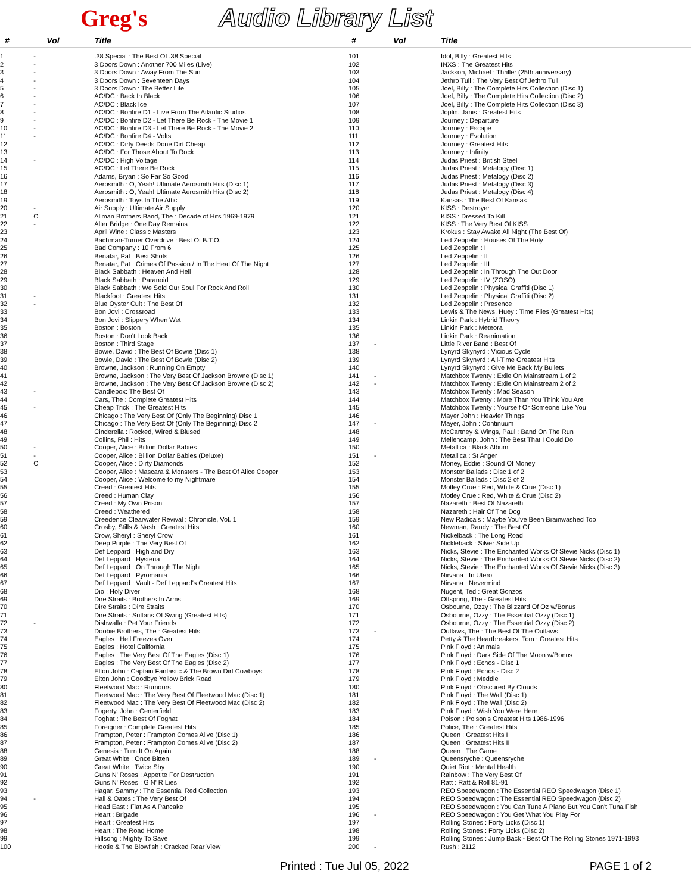Greg's Audio Library List
| # | Vol | Title |
| --- | --- | --- |
| 1 | - | .38 Special : The Best Of .38 Special |
| 2 | - | 3 Doors Down : Another 700 Miles (Live) |
| 3 | - | 3 Doors Down : Away From The Sun |
| 4 | - | 3 Doors Down : Seventeen Days |
| 5 | - | 3 Doors Down : The Better Life |
| 6 | - | AC/DC : Back In Black |
| 7 | - | AC/DC : Black Ice |
| 8 | - | AC/DC : Bonfire D1 - Live From The Atlantic Studios |
| 9 | - | AC/DC : Bonfire D2 - Let There Be Rock - The Movie 1 |
| 10 | - | AC/DC : Bonfire D3 - Let There Be Rock - The Movie 2 |
| 11 | - | AC/DC : Bonfire D4 - Volts |
| 12 | | AC/DC : Dirty Deeds Done Dirt Cheap |
| 13 | | AC/DC : For Those About To Rock |
| 14 | - | AC/DC : High Voltage |
| 15 | | AC/DC : Let There Be Rock |
| 16 | | Adams, Bryan : So Far So Good |
| 17 | | Aerosmith : O, Yeah! Ultimate Aerosmith Hits (Disc 1) |
| 18 | | Aerosmith : O, Yeah! Ultimate Aerosmith Hits (Disc 2) |
| 19 | | Aerosmith : Toys In The Attic |
| 20 | - | Air Supply : Ultimate Air Supply |
| 21 | C | Allman Brothers Band, The : Decade of Hits 1969-1979 |
| 22 | - | Alter Bridge : One Day Remains |
| 23 | | April Wine : Classic Masters |
| 24 | | Bachman-Turner Overdrive : Best Of B.T.O. |
| 25 | | Bad Company : 10 From 6 |
| 26 | | Benatar, Pat : Best Shots |
| 27 | | Benatar, Pat : Crimes Of Passion / In The Heat Of The Night |
| 28 | | Black Sabbath : Heaven And Hell |
| 29 | | Black Sabbath : Paranoid |
| 30 | | Black Sabbath : We Sold Our Soul For Rock And Roll |
| 31 | - | Blackfoot : Greatest Hits |
| 32 | - | Blue Oyster Cult : The Best Of |
| 33 | | Bon Jovi : Crossroad |
| 34 | | Bon Jovi : Slippery When Wet |
| 35 | | Boston : Boston |
| 36 | | Boston : Don't Look Back |
| 37 | | Boston : Third Stage |
| 38 | | Bowie, David : The Best Of Bowie (Disc 1) |
| 39 | | Bowie, David : The Best Of Bowie (Disc 2) |
| 40 | | Browne, Jackson : Running On Empty |
| 41 | | Browne, Jackson : The Very Best Of Jackson Browne (Disc 1) |
| 42 | | Browne, Jackson : The Very Best Of Jackson Browne (Disc 2) |
| 43 | - | Candlebox: The Best Of |
| 44 | | Cars, The : Complete Greatest Hits |
| 45 | - | Cheap Trick : The Greatest Hits |
| 46 | | Chicago : The Very Best Of (Only The Beginning) Disc 1 |
| 47 | | Chicago : The Very Best Of (Only The Beginning) Disc 2 |
| 48 | | Cinderella : Rocked, Wired & Blused |
| 49 | | Collins, Phil : Hits |
| 50 | - | Cooper, Alice : Billion Dollar Babies |
| 51 | - | Cooper, Alice : Billion Dollar Babies (Deluxe) |
| 52 | C | Cooper, Alice : Dirty Diamonds |
| 53 | | Cooper, Alice : Mascara & Monsters - The Best Of Alice Cooper |
| 54 | | Cooper, Alice : Welcome to my Nightmare |
| 55 | | Creed : Greatest Hits |
| 56 | | Creed : Human Clay |
| 57 | | Creed : My Own Prison |
| 58 | | Creed : Weathered |
| 59 | | Creedence Clearwater Revival : Chronicle, Vol. 1 |
| 60 | | Crosby, Stills & Nash : Greatest Hits |
| 61 | | Crow, Sheryl : Sheryl Crow |
| 62 | | Deep Purple : The Very Best Of |
| 63 | | Def Leppard : High and Dry |
| 64 | | Def Leppard : Hysteria |
| 65 | | Def Leppard : On Through The Night |
| 66 | | Def Leppard : Pyromania |
| 67 | | Def Leppard : Vault - Def Leppard's Greatest Hits |
| 68 | | Dio : Holy Diver |
| 69 | | Dire Straits : Brothers In Arms |
| 70 | | Dire Straits : Dire Straits |
| 71 | | Dire Straits : Sultans Of Swing (Greatest Hits) |
| 72 | - | Dishwalla : Pet Your Friends |
| 73 | | Doobie Brothers, The : Greatest Hits |
| 74 | | Eagles : Hell Freezes Over |
| 75 | | Eagles : Hotel California |
| 76 | | Eagles : The Very Best Of The Eagles (Disc 1) |
| 77 | | Eagles : The Very Best Of The Eagles (Disc 2) |
| 78 | | Elton John : Captain Fantastic & The Brown Dirt Cowboys |
| 79 | | Elton John : Goodbye Yellow Brick Road |
| 80 | | Fleetwood Mac : Rumours |
| 81 | | Fleetwood Mac : The Very Best Of Fleetwood Mac (Disc 1) |
| 82 | | Fleetwood Mac : The Very Best Of Fleetwood Mac (Disc 2) |
| 83 | | Fogerty, John : Centerfield |
| 84 | | Foghat : The Best Of Foghat |
| 85 | | Foreigner : Complete Greatest Hits |
| 86 | | Frampton, Peter : Frampton Comes Alive (Disc 1) |
| 87 | | Frampton, Peter : Frampton Comes Alive (Disc 2) |
| 88 | | Genesis : Turn It On Again |
| 89 | | Great White : Once Bitten |
| 90 | | Great White : Twice Shy |
| 91 | | Guns N' Roses : Appetite For Destruction |
| 92 | | Guns N' Roses : G N' R Lies |
| 93 | | Hagar, Sammy : The Essential Red Collection |
| 94 | - | Hall & Oates : The Very Best Of |
| 95 | | Head East : Flat As A Pancake |
| 96 | | Heart : Brigade |
| 97 | | Heart : Greatest Hits |
| 98 | | Heart : The Road Home |
| 99 | | Hillsong : Mighty To Save |
| 100 | | Hootie & The Blowfish : Cracked Rear View |
| # | Vol | Title |
| --- | --- | --- |
| 101 | | Idol, Billy : Greatest Hits |
| 102 | | INXS : The Greatest Hits |
| 103 | | Jackson, Michael : Thriller (25th anniversary) |
| 104 | | Jethro Tull : The Very Best Of Jethro Tull |
| 105 | | Joel, Billy : The Complete Hits Collection (Disc 1) |
| 106 | | Joel, Billy : The Complete Hits Collection (Disc 2) |
| 107 | | Joel, Billy : The Complete Hits Collection (Disc 3) |
| 108 | | Joplin, Janis : Greatest Hits |
| 109 | | Journey : Departure |
| 110 | | Journey : Escape |
| 111 | | Journey : Evolution |
| 112 | | Journey : Greatest Hits |
| 113 | | Journey : Infinity |
| 114 | | Judas Priest : British Steel |
| 115 | | Judas Priest : Metalogy (Disc 1) |
| 116 | | Judas Priest : Metalogy (Disc 2) |
| 117 | | Judas Priest : Metalogy (Disc 3) |
| 118 | | Judas Priest : Metalogy (Disc 4) |
| 119 | | Kansas : The Best Of Kansas |
| 120 | | KISS : Destroyer |
| 121 | | KISS : Dressed To Kill |
| 122 | | KISS : The Very Best Of KISS |
| 123 | | Krokus : Stay Awake All Night (The Best Of) |
| 124 | | Led Zeppelin : Houses Of The Holy |
| 125 | | Led Zeppelin : I |
| 126 | | Led Zeppelin : II |
| 127 | | Led Zeppelin : III |
| 128 | | Led Zeppelin : In Through The Out Door |
| 129 | | Led Zeppelin : IV (ZOSO) |
| 130 | | Led Zeppelin : Physical Graffiti (Disc 1) |
| 131 | | Led Zeppelin : Physical Graffiti (Disc 2) |
| 132 | | Led Zeppelin : Presence |
| 133 | | Lewis & The News, Huey : Time Flies (Greatest Hits) |
| 134 | | Linkin Park : Hybrid Theory |
| 135 | | Linkin Park : Meteora |
| 136 | | Linkin Park : Reanimation |
| 137 | - | Little River Band : Best Of |
| 138 | | Lynyrd Skynyrd : Vicious Cycle |
| 139 | | Lynyrd Skynyrd : All-Time Greatest Hits |
| 140 | | Lynyrd Skynyrd : Give Me Back My Bullets |
| 141 | - | Matchbox Twenty : Exile On Mainstream 1 of 2 |
| 142 | - | Matchbox Twenty : Exile On Mainstream 2 of 2 |
| 143 | | Matchbox Twenty : Mad Season |
| 144 | | Matchbox Twenty : More Than You Think You Are |
| 145 | | Matchbox Twenty : Yourself Or Someone Like You |
| 146 | | Mayer John : Heavier Things |
| 147 | - | Mayer, John : Continuum |
| 148 | | McCartney & Wings, Paul : Band On The Run |
| 149 | | Mellencamp, John : The Best That I Could Do |
| 150 | | Metallica : Black Album |
| 151 | - | Metallica : St Anger |
| 152 | | Money, Eddie : Sound Of Money |
| 153 | | Monster Ballads : Disc 1 of 2 |
| 154 | | Monster Ballads : Disc 2 of 2 |
| 155 | | Motley Crue : Red, White & Crue (Disc 1) |
| 156 | | Motley Crue : Red, White & Crue (Disc 2) |
| 157 | | Nazareth : Best Of Nazareth |
| 158 | | Nazareth : Hair Of The Dog |
| 159 | | New Radicals : Maybe You've Been Brainwashed Too |
| 160 | | Newman, Randy : The Best Of |
| 161 | | Nickelback : The Long Road |
| 162 | | Nickleback : Silver Side Up |
| 163 | | Nicks, Stevie : The Enchanted Works Of Stevie Nicks (Disc 1) |
| 164 | | Nicks, Stevie : The Enchanted Works Of Stevie Nicks (Disc 2) |
| 165 | | Nicks, Stevie : The Enchanted Works Of Stevie Nicks (Disc 3) |
| 166 | | Nirvana : In Utero |
| 167 | | Nirvana : Nevermind |
| 168 | | Nugent, Ted : Great Gonzos |
| 169 | | Offspring, The - Greatest Hits |
| 170 | | Osbourne, Ozzy : The Blizzard Of Oz w/Bonus |
| 171 | | Osbourne, Ozzy : The Essential Ozzy (Disc 1) |
| 172 | | Osbourne, Ozzy : The Essential Ozzy (Disc 2) |
| 173 | - | Outlaws, The : The Best Of The Outlaws |
| 174 | | Petty & The Heartbreakers, Tom : Greatest Hits |
| 175 | | Pink Floyd : Animals |
| 176 | | Pink Floyd : Dark Side Of The Moon w/Bonus |
| 177 | | Pink Floyd : Echos - Disc 1 |
| 178 | | Pink Floyd : Echos - Disc 2 |
| 179 | | Pink Floyd : Meddle |
| 180 | | Pink Floyd : Obscured By Clouds |
| 181 | | Pink Floyd : The Wall (Disc 1) |
| 182 | | Pink Floyd : The Wall (Disc 2) |
| 183 | | Pink Floyd : Wish You Were Here |
| 184 | | Poison : Poison's Greatest Hits 1986-1996 |
| 185 | | Police, The : Greatest Hits |
| 186 | | Queen : Greatest Hits I |
| 187 | | Queen : Greatest Hits II |
| 188 | | Queen : The Game |
| 189 | - | Queensryche : Queensryche |
| 190 | | Quiet Riot : Mental Health |
| 191 | | Rainbow : The Very Best Of |
| 192 | | Ratt : Ratt & Roll 81-91 |
| 193 | | REO Speedwagon : The Essential REO Speedwagon (Disc 1) |
| 194 | | REO Speedwagon : The Essential REO Speedwagon (Disc 2) |
| 195 | | REO Speedwagon : You Can Tune A Piano But You Can't Tuna Fish |
| 196 | - | REO Speedwagon : You Get What You Play For |
| 197 | | Rolling Stones : Forty Licks (Disc 1) |
| 198 | | Rolling Stones : Forty Licks (Disc 2) |
| 199 | | Rolling Stones : Jump Back - Best Of The Rolling Stones 1971-1993 |
| 200 | - | Rush : 2112 |
Printed : Tue Jul 05, 2022 PAGE 1 of 2